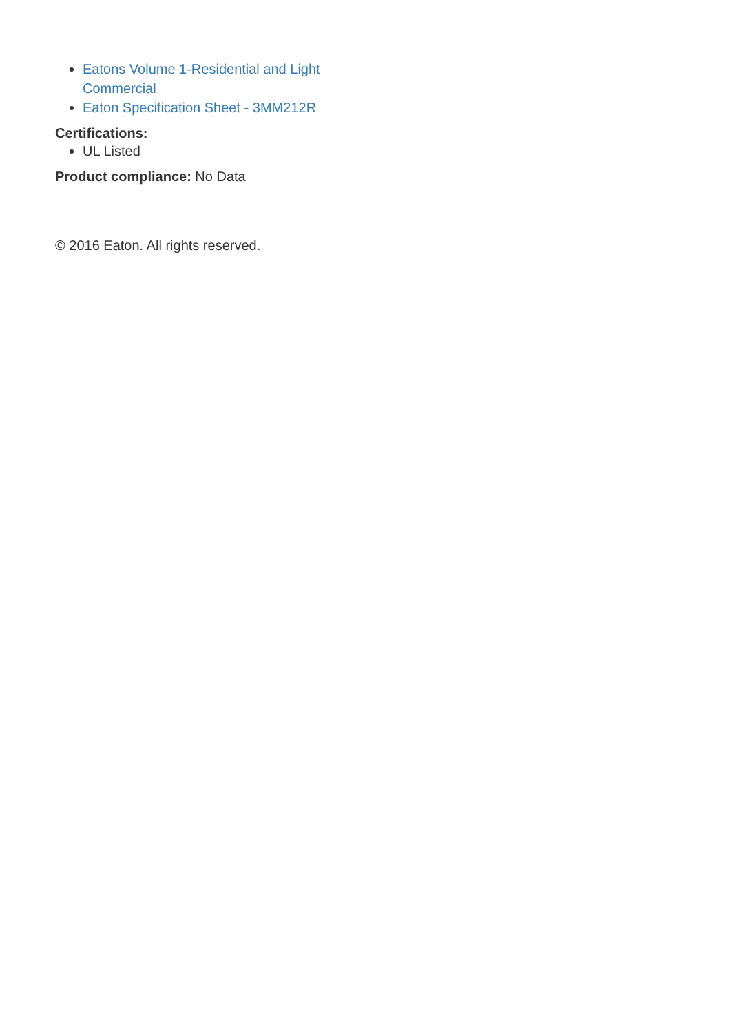Eatons Volume 1-Residential and Light Commercial
Eaton Specification Sheet - 3MM212R
Certifications:
UL Listed
Product compliance: No Data
© 2016 Eaton. All rights reserved.